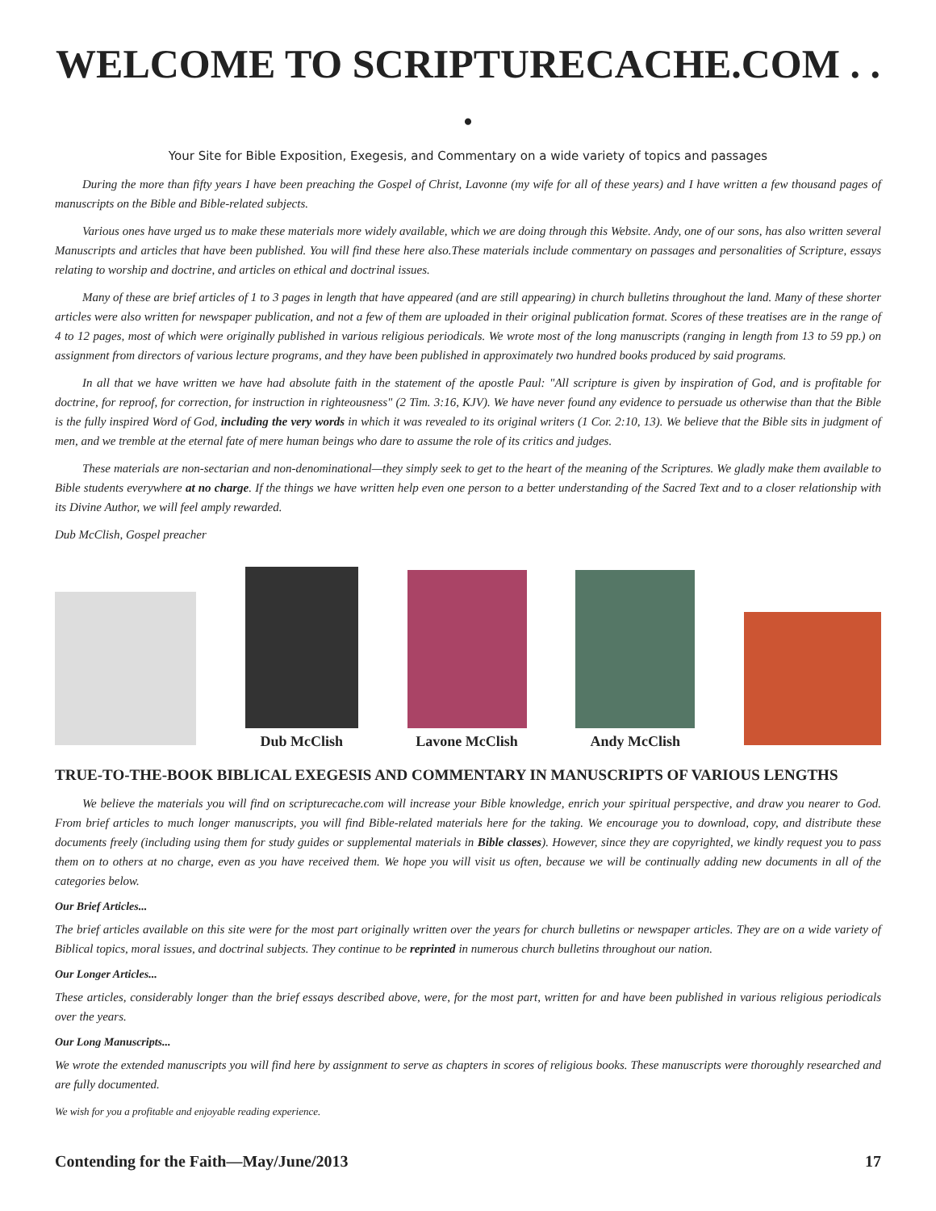WELCOME TO SCRIPTURECACHE.COM . . .
Your Site for Bible Exposition, Exegesis, and Commentary on a wide variety of topics and passages
During the more than fifty years I have been preaching the Gospel of Christ, Lavonne (my wife for all of these years) and I have written a few thousand pages of manuscripts on the Bible and Bible-related subjects.
Various ones have urged us to make these materials more widely available, which we are doing through this Website. Andy, one of our sons, has also written several Manuscripts and articles that have been published. You will find these here also.These materials include commentary on passages and personalities of Scripture, essays relating to worship and doctrine, and articles on ethical and doctrinal issues.
Many of these are brief articles of 1 to 3 pages in length that have appeared (and are still appearing) in church bulletins throughout the land. Many of these shorter articles were also written for newspaper publication, and not a few of them are uploaded in their original publication format. Scores of these treatises are in the range of 4 to 12 pages, most of which were originally published in various religious periodicals. We wrote most of the long manuscripts (ranging in length from 13 to 59 pp.) on assignment from directors of various lecture programs, and they have been published in approximately two hundred books produced by said programs.
In all that we have written we have had absolute faith in the statement of the apostle Paul: "All scripture is given by inspiration of God, and is profitable for doctrine, for reproof, for correction, for instruction in righteousness" (2 Tim. 3:16, KJV). We have never found any evidence to persuade us otherwise than that the Bible is the fully inspired Word of God, including the very words in which it was revealed to its original writers (1 Cor. 2:10, 13). We believe that the Bible sits in judgment of men, and we tremble at the eternal fate of mere human beings who dare to assume the role of its critics and judges.
These materials are non-sectarian and non-denominational—they simply seek to get to the heart of the meaning of the Scriptures. We gladly make them available to Bible students everywhere at no charge. If the things we have written help even one person to a better understanding of the Sacred Text and to a closer relationship with its Divine Author, we will feel amply rewarded.
Dub McClish, Gospel preacher
Dub McClish
Lavone McClish
Andy McClish
TRUE-TO-THE-BOOK BIBLICAL EXEGESIS AND COMMENTARY IN MANUSCRIPTS OF VARIOUS LENGTHS
We believe the materials you will find on scripturecache.com will increase your Bible knowledge, enrich your spiritual perspective, and draw you nearer to God. From brief articles to much longer manuscripts, you will find Bible-related materials here for the taking. We encourage you to download, copy, and distribute these documents freely (including using them for study guides or supplemental materials in Bible classes). However, since they are copyrighted, we kindly request you to pass them on to others at no charge, even as you have received them. We hope you will visit us often, because we will be continually adding new documents in all of the categories below.
Our Brief Articles...
The brief articles available on this site were for the most part originally written over the years for church bulletins or newspaper articles. They are on a wide variety of Biblical topics, moral issues, and doctrinal subjects. They continue to be reprinted in numerous church bulletins throughout our nation.
Our Longer Articles...
These articles, considerably longer than the brief essays described above, were, for the most part, written for and have been published in various religious periodicals over the years.
Our Long Manuscripts...
We wrote the extended manuscripts you will find here by assignment to serve as chapters in scores of religious books. These manuscripts were thoroughly researched and are fully documented.
We wish for you a profitable and enjoyable reading experience.
Contending for the Faith—May/June/2013 17